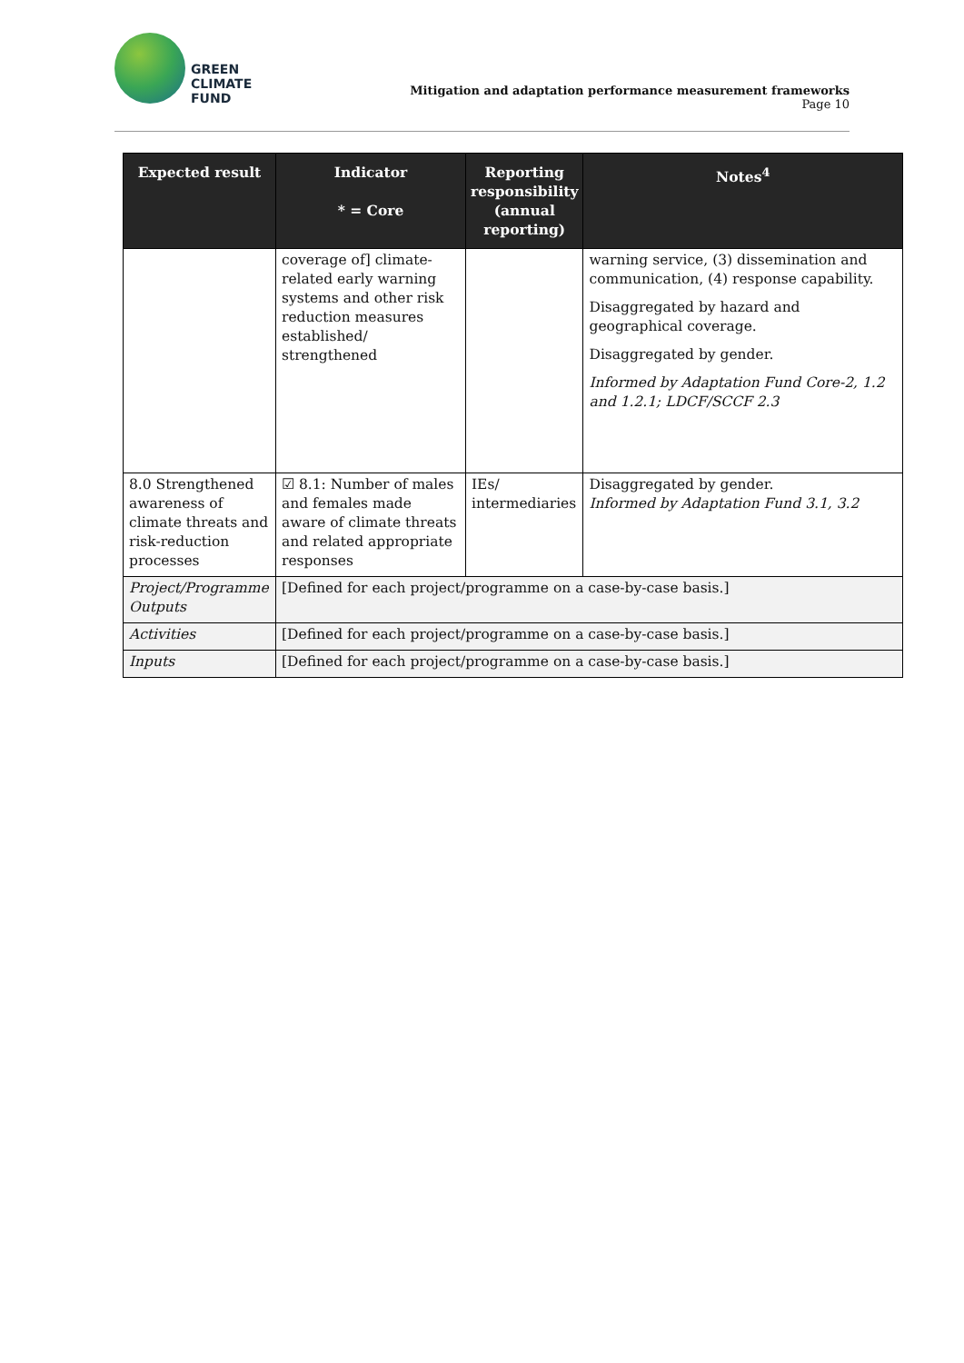GREEN
CLIMATE
FUND
Mitigation and adaptation performance measurement frameworks
Page 10
| Expected result | Indicator * = Core | Reporting responsibility (annual reporting) | Notes<sup>4</sup> |
| --- | --- | --- | --- |
| | coverage of] climate-related early warning systems and other risk reduction measures established/ strengthened | | warning service, (3) dissemination and communication, (4) response capability. Disaggregated by hazard and geographical coverage. Disaggregated by gender. Informed by Adaptation Fund Core-2, 1.2 and 1.2.1; LDCF/SCCF 2.3 |
| 8.0 Strengthened awareness of climate threats and risk-reduction processes | ☑ 8.1: Number of males and females made aware of climate threats and related appropriate responses | IEs/ intermediaries | Disaggregated by gender. Informed by Adaptation Fund 3.1, 3.2 |
| Project/Programme Outputs | [Defined for each project/programme on a case-by-case basis.] | | |
| Activities | [Defined for each project/programme on a case-by-case basis.] | | |
| Inputs | [Defined for each project/programme on a case-by-case basis.] | | |